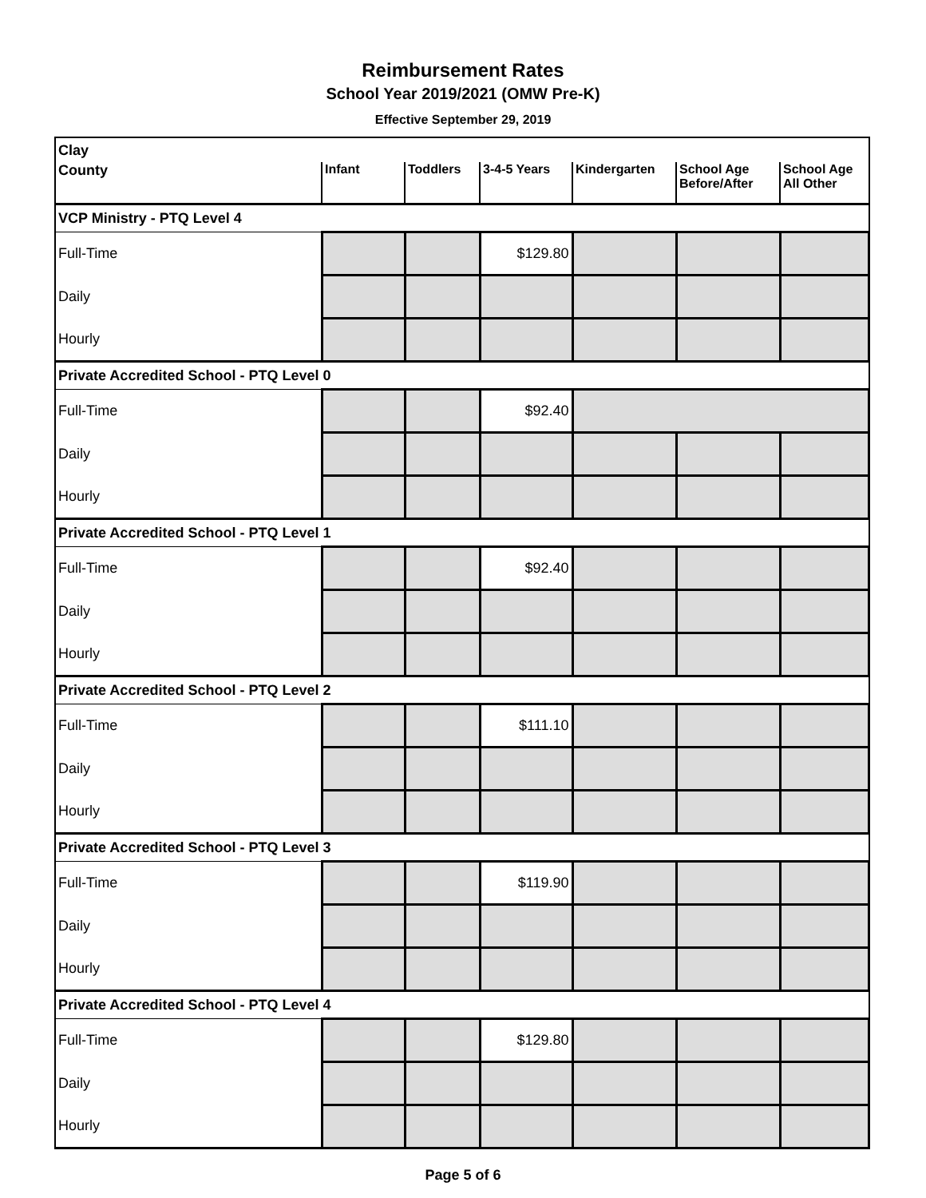Reimbursement Rates
School Year 2019/2021 (OMW Pre-K)
Effective September 29, 2019
| Clay | | | | | | |
| County | Infant | Toddlers | 3-4-5 Years | Kindergarten | School Age Before/After | School Age All Other |
| VCP Ministry - PTQ Level 4 | | | | | | |
| Full-Time | | | $129.80 | | | |
| Daily | | | | | | |
| Hourly | | | | | | |
| Private Accredited School - PTQ Level 0 | | | | | | |
| Full-Time | | | $92.40 | | | |
| Daily | | | | | | |
| Hourly | | | | | | |
| Private Accredited School - PTQ Level 1 | | | | | | |
| Full-Time | | | $92.40 | | | |
| Daily | | | | | | |
| Hourly | | | | | | |
| Private Accredited School - PTQ Level 2 | | | | | | |
| Full-Time | | | $111.10 | | | |
| Daily | | | | | | |
| Hourly | | | | | | |
| Private Accredited School - PTQ Level 3 | | | | | | |
| Full-Time | | | $119.90 | | | |
| Daily | | | | | | |
| Hourly | | | | | | |
| Private Accredited School - PTQ Level 4 | | | | | | |
| Full-Time | | | $129.80 | | | |
| Daily | | | | | | |
| Hourly | | | | | | |
Page 5 of 6